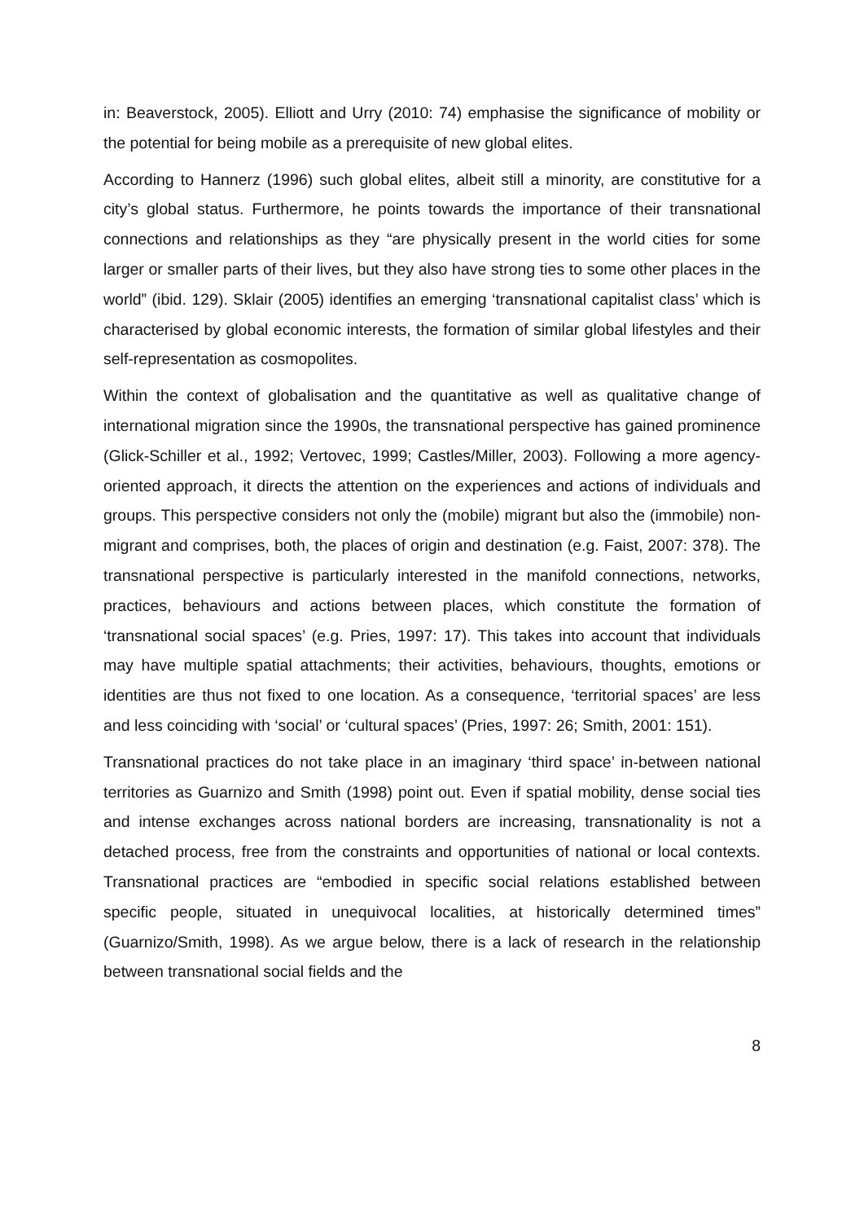in: Beaverstock, 2005). Elliott and Urry (2010: 74) emphasise the significance of mobility or the potential for being mobile as a prerequisite of new global elites.
According to Hannerz (1996) such global elites, albeit still a minority, are constitutive for a city’s global status. Furthermore, he points towards the importance of their transnational connections and relationships as they “are physically present in the world cities for some larger or smaller parts of their lives, but they also have strong ties to some other places in the world” (ibid. 129). Sklair (2005) identifies an emerging ‘transnational capitalist class’ which is characterised by global economic interests, the formation of similar global lifestyles and their self-representation as cosmopolites.
Within the context of globalisation and the quantitative as well as qualitative change of international migration since the 1990s, the transnational perspective has gained prominence (Glick-Schiller et al., 1992; Vertovec, 1999; Castles/Miller, 2003). Following a more agency-oriented approach, it directs the attention on the experiences and actions of individuals and groups. This perspective considers not only the (mobile) migrant but also the (immobile) non-migrant and comprises, both, the places of origin and destination (e.g. Faist, 2007: 378). The transnational perspective is particularly interested in the manifold connections, networks, practices, behaviours and actions between places, which constitute the formation of ‘transnational social spaces’ (e.g. Pries, 1997: 17). This takes into account that individuals may have multiple spatial attachments; their activities, behaviours, thoughts, emotions or identities are thus not fixed to one location. As a consequence, ‘territorial spaces’ are less and less coinciding with ‘social’ or ‘cultural spaces’ (Pries, 1997: 26; Smith, 2001: 151).
Transnational practices do not take place in an imaginary ‘third space’ in-between national territories as Guarnizo and Smith (1998) point out. Even if spatial mobility, dense social ties and intense exchanges across national borders are increasing, transnationality is not a detached process, free from the constraints and opportunities of national or local contexts. Transnational practices are “embodied in specific social relations established between specific people, situated in unequivocal localities, at historically determined times” (Guarnizo/Smith, 1998). As we argue below, there is a lack of research in the relationship between transnational social fields and the
8